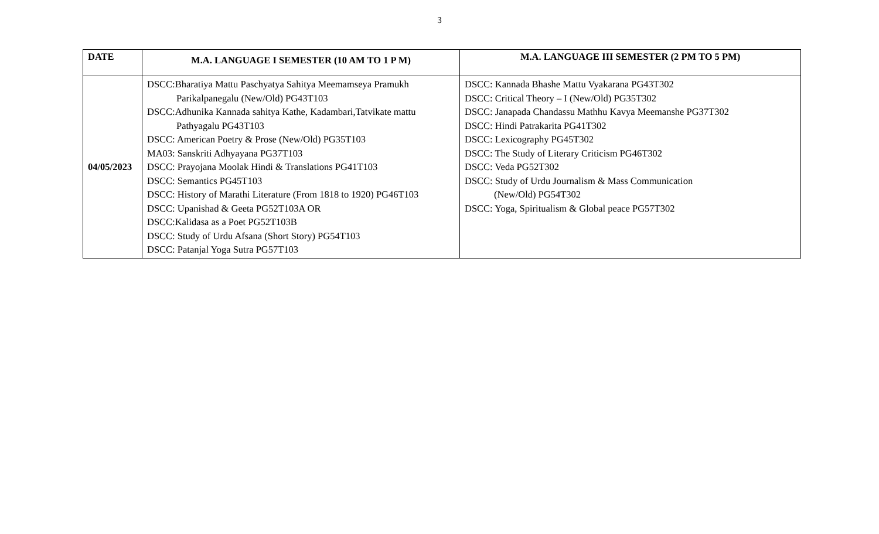3
| DATE | M.A. LANGUAGE I SEMESTER (10 AM TO 1 P M) | M.A. LANGUAGE III SEMESTER (2 PM TO 5 PM) |
| --- | --- | --- |
| 04/05/2023 | DSCC:Bharatiya Mattu Paschyatya Sahitya Meemamseya Pramukh Parikalpanegalu (New/Old) PG43T103 DSCC:Adhunika Kannada sahitya Kathe, Kadambari,Tatvikate mattu Pathyagalu PG43T103 DSCC: American Poetry & Prose (New/Old) PG35T103 MA03: Sanskriti Adhyayana PG37T103 DSCC: Prayojana Moolak Hindi & Translations PG41T103 DSCC: Semantics PG45T103 DSCC: History of Marathi Literature (From 1818 to 1920) PG46T103 DSCC: Upanishad & Geeta PG52T103A OR DSCC:Kalidasa as a Poet PG52T103B DSCC: Study of Urdu Afsana (Short Story) PG54T103 DSCC: Patanjal Yoga Sutra PG57T103 | DSCC: Kannada Bhashe Mattu Vyakarana PG43T302 DSCC: Critical Theory – I (New/Old) PG35T302 DSCC: Janapada Chandassu Mathhu Kavya Meemanshe PG37T302 DSCC: Hindi Patrakarita PG41T302 DSCC: Lexicography PG45T302 DSCC: The Study of Literary Criticism PG46T302 DSCC: Veda PG52T302 DSCC: Study of Urdu Journalism & Mass Communication (New/Old) PG54T302 DSCC: Yoga, Spiritualism & Global peace PG57T302 |